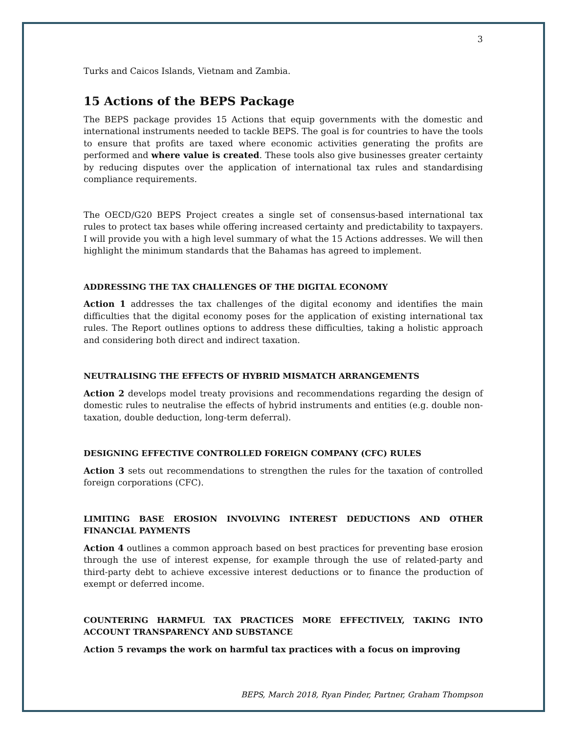3
Turks and Caicos Islands, Vietnam and Zambia.
15 Actions of the BEPS Package
The BEPS package provides 15 Actions that equip governments with the domestic and international instruments needed to tackle BEPS. The goal is for countries to have the tools to ensure that profits are taxed where economic activities generating the profits are performed and where value is created. These tools also give businesses greater certainty by reducing disputes over the application of international tax rules and standardising compliance requirements.
The OECD/G20 BEPS Project creates a single set of consensus-based international tax rules to protect tax bases while offering increased certainty and predictability to taxpayers. I will provide you with a high level summary of what the 15 Actions addresses. We will then highlight the minimum standards that the Bahamas has agreed to implement.
ADDRESSING THE TAX CHALLENGES OF THE DIGITAL ECONOMY
Action 1 addresses the tax challenges of the digital economy and identifies the main difficulties that the digital economy poses for the application of existing international tax rules. The Report outlines options to address these difficulties, taking a holistic approach and considering both direct and indirect taxation.
NEUTRALISING THE EFFECTS OF HYBRID MISMATCH ARRANGEMENTS
Action 2 develops model treaty provisions and recommendations regarding the design of domestic rules to neutralise the effects of hybrid instruments and entities (e.g. double non-taxation, double deduction, long-term deferral).
DESIGNING EFFECTIVE CONTROLLED FOREIGN COMPANY (CFC) RULES
Action 3 sets out recommendations to strengthen the rules for the taxation of controlled foreign corporations (CFC).
LIMITING BASE EROSION INVOLVING INTEREST DEDUCTIONS AND OTHER FINANCIAL PAYMENTS
Action 4 outlines a common approach based on best practices for preventing base erosion through the use of interest expense, for example through the use of related-party and third-party debt to achieve excessive interest deductions or to finance the production of exempt or deferred income.
COUNTERING HARMFUL TAX PRACTICES MORE EFFECTIVELY, TAKING INTO ACCOUNT TRANSPARENCY AND SUBSTANCE
Action 5 revamps the work on harmful tax practices with a focus on improving
BEPS, March 2018, Ryan Pinder, Partner, Graham Thompson